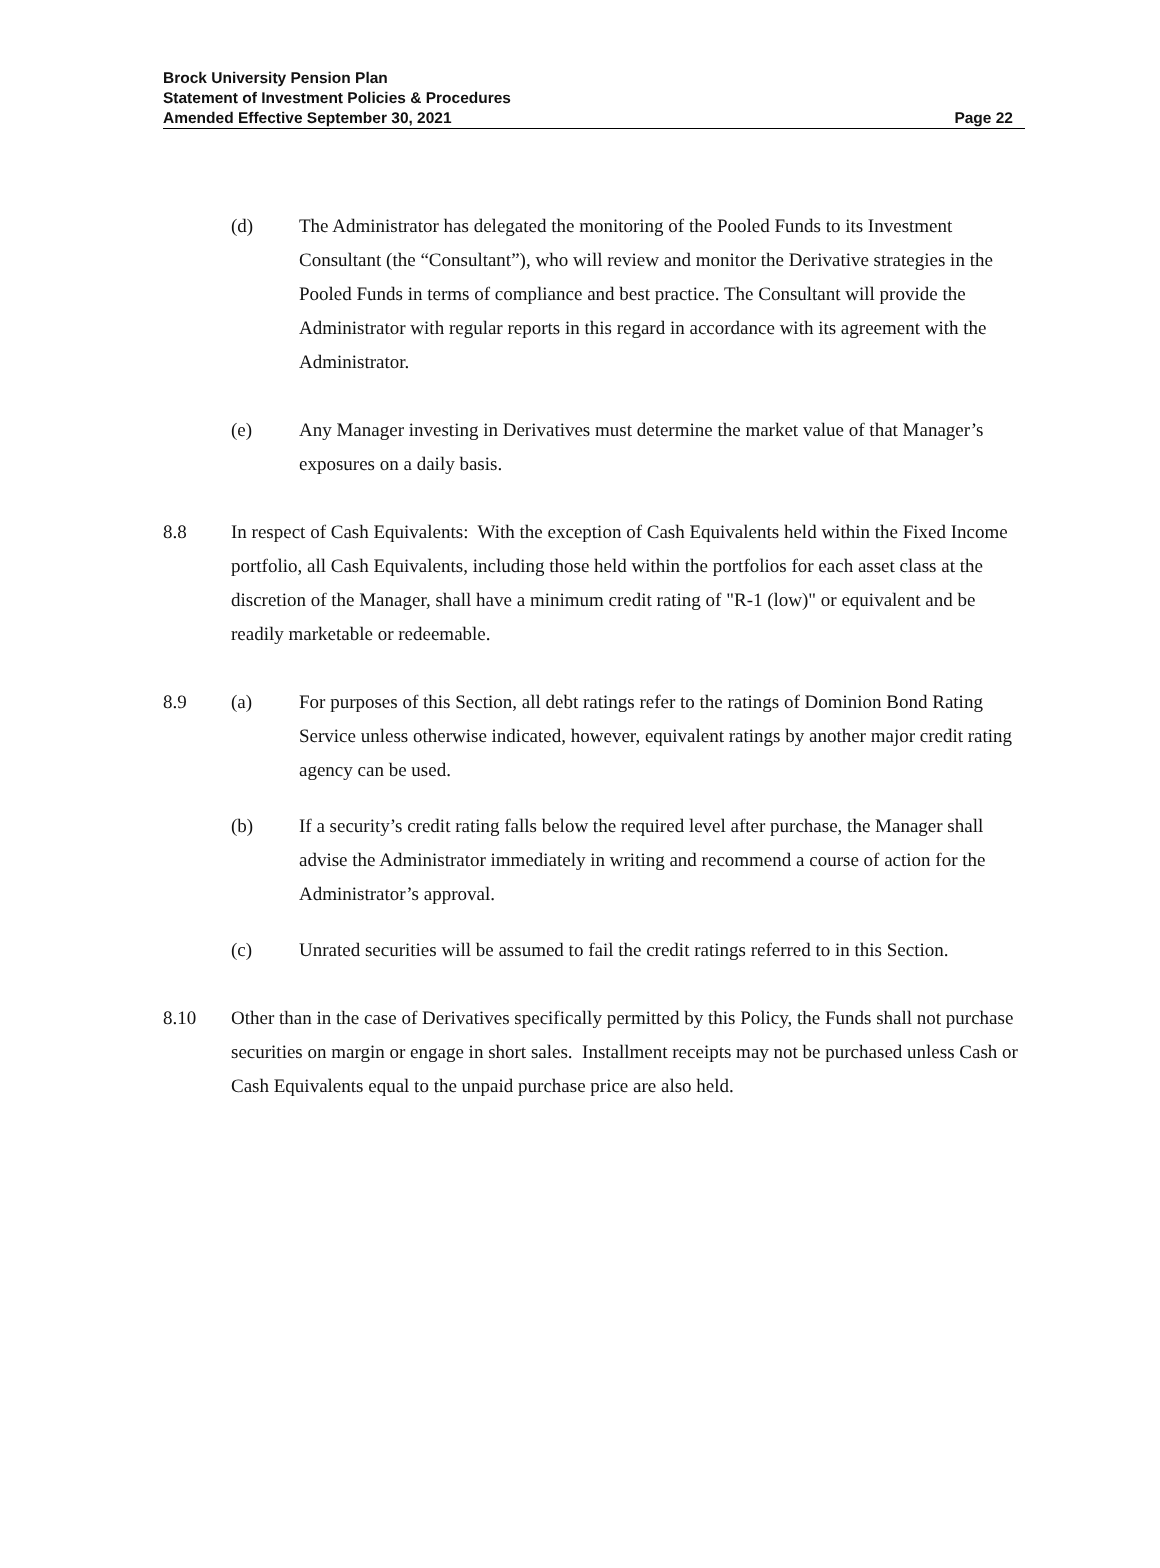Brock University Pension Plan
Statement of Investment Policies & Procedures
Amended Effective September 30, 2021
Page 22
(d) The Administrator has delegated the monitoring of the Pooled Funds to its Investment Consultant (the “Consultant”), who will review and monitor the Derivative strategies in the Pooled Funds in terms of compliance and best practice. The Consultant will provide the Administrator with regular reports in this regard in accordance with its agreement with the Administrator.
(e) Any Manager investing in Derivatives must determine the market value of that Manager’s exposures on a daily basis.
8.8 In respect of Cash Equivalents: With the exception of Cash Equivalents held within the Fixed Income portfolio, all Cash Equivalents, including those held within the portfolios for each asset class at the discretion of the Manager, shall have a minimum credit rating of "R-1 (low)" or equivalent and be readily marketable or redeemable.
8.9 (a) For purposes of this Section, all debt ratings refer to the ratings of Dominion Bond Rating Service unless otherwise indicated, however, equivalent ratings by another major credit rating agency can be used.
(b) If a security’s credit rating falls below the required level after purchase, the Manager shall advise the Administrator immediately in writing and recommend a course of action for the Administrator’s approval.
(c) Unrated securities will be assumed to fail the credit ratings referred to in this Section.
8.10 Other than in the case of Derivatives specifically permitted by this Policy, the Funds shall not purchase securities on margin or engage in short sales. Installment receipts may not be purchased unless Cash or Cash Equivalents equal to the unpaid purchase price are also held.